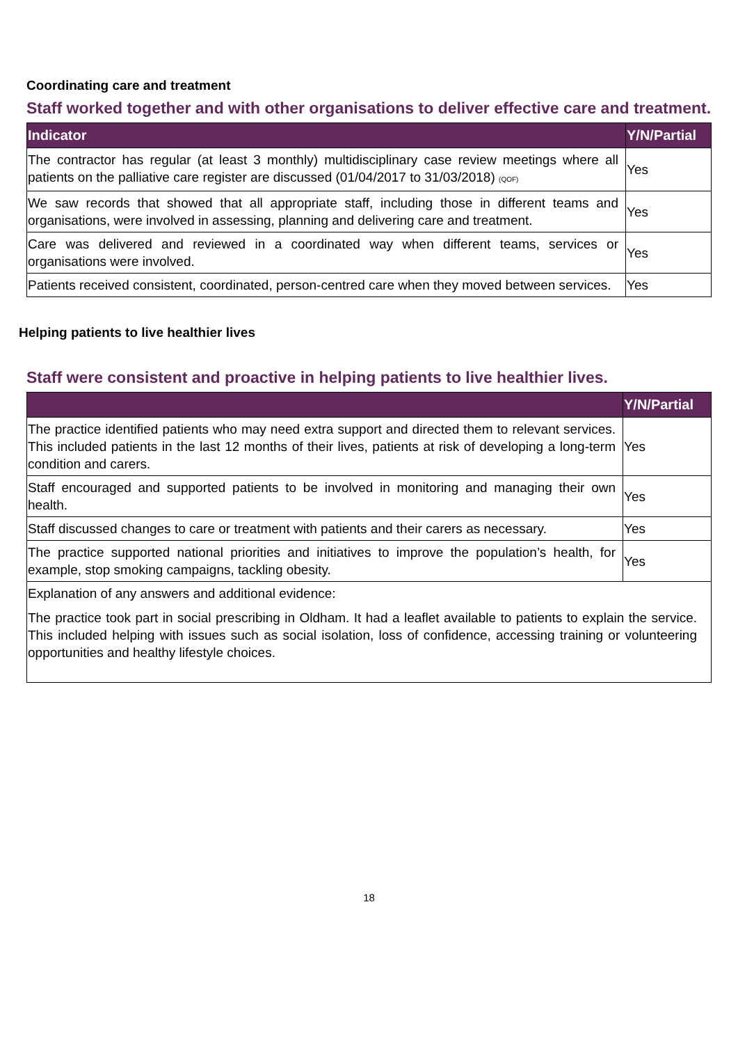Coordinating care and treatment
Staff worked together and with other organisations to deliver effective care and treatment.
| Indicator | Y/N/Partial |
| --- | --- |
| The contractor has regular (at least 3 monthly) multidisciplinary case review meetings where all patients on the palliative care register are discussed (01/04/2017 to 31/03/2018) (QOF) | Yes |
| We saw records that showed that all appropriate staff, including those in different teams and organisations, were involved in assessing, planning and delivering care and treatment. | Yes |
| Care was delivered and reviewed in a coordinated way when different teams, services or organisations were involved. | Yes |
| Patients received consistent, coordinated, person-centred care when they moved between services. | Yes |
Helping patients to live healthier lives
Staff were consistent and proactive in helping patients to live healthier lives.
| | Y/N/Partial |
| --- | --- |
| The practice identified patients who may need extra support and directed them to relevant services. This included patients in the last 12 months of their lives, patients at risk of developing a long-term condition and carers. | Yes |
| Staff encouraged and supported patients to be involved in monitoring and managing their own health. | Yes |
| Staff discussed changes to care or treatment with patients and their carers as necessary. | Yes |
| The practice supported national priorities and initiatives to improve the population’s health, for example, stop smoking campaigns, tackling obesity. | Yes |
| Explanation of any answers and additional evidence: The practice took part in social prescribing in Oldham. It had a leaflet available to patients to explain the service. This included helping with issues such as social isolation, loss of confidence, accessing training or volunteering opportunities and healthy lifestyle choices. | |
18